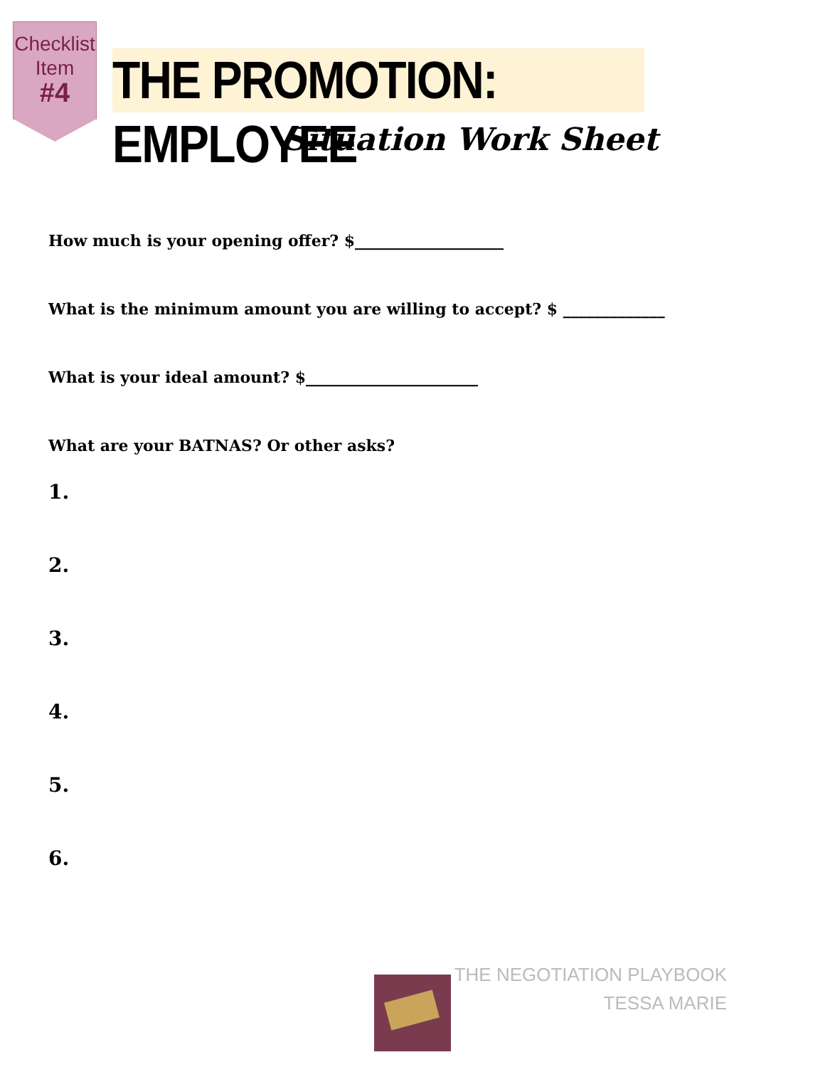Checklist
Item
#4
THE PROMOTION: EMPLOYEE
Situation Work Sheet
How much is your opening offer? $___________________
What is the minimum amount you are willing to accept? $ _____________
What is your ideal amount? $______________________
What are your BATNAS? Or other asks?
1.
2.
3.
4.
5.
6.
THE NEGOTIATION PLAYBOOK
TESSA MARIE